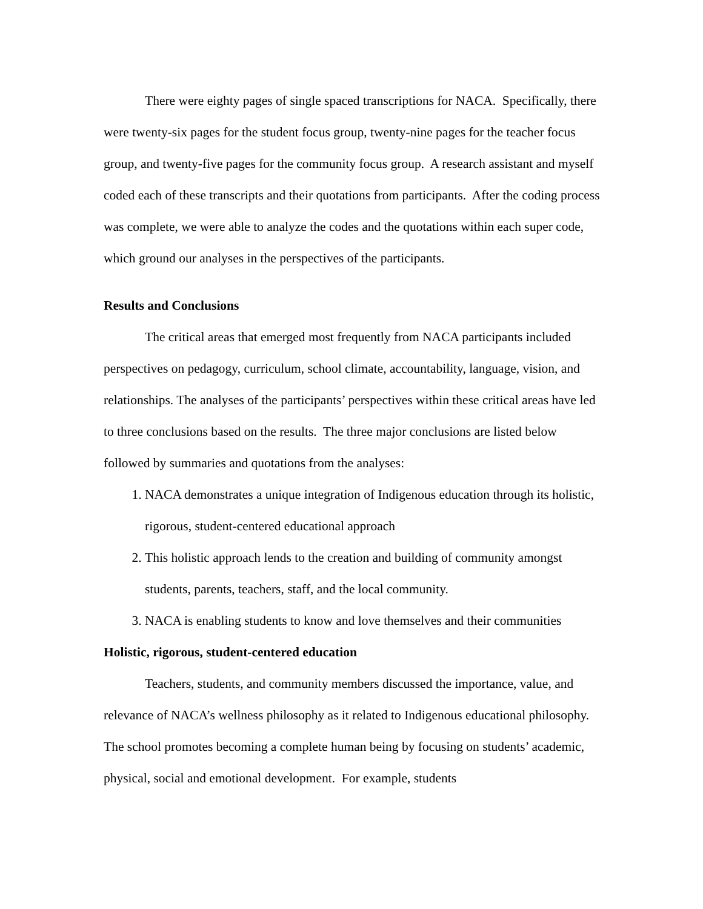There were eighty pages of single spaced transcriptions for NACA. Specifically, there were twenty-six pages for the student focus group, twenty-nine pages for the teacher focus group, and twenty-five pages for the community focus group. A research assistant and myself coded each of these transcripts and their quotations from participants. After the coding process was complete, we were able to analyze the codes and the quotations within each super code, which ground our analyses in the perspectives of the participants.
Results and Conclusions
The critical areas that emerged most frequently from NACA participants included perspectives on pedagogy, curriculum, school climate, accountability, language, vision, and relationships. The analyses of the participants’ perspectives within these critical areas have led to three conclusions based on the results. The three major conclusions are listed below followed by summaries and quotations from the analyses:
1. NACA demonstrates a unique integration of Indigenous education through its holistic, rigorous, student-centered educational approach
2. This holistic approach lends to the creation and building of community amongst students, parents, teachers, staff, and the local community.
3. NACA is enabling students to know and love themselves and their communities
Holistic, rigorous, student-centered education
Teachers, students, and community members discussed the importance, value, and relevance of NACA’s wellness philosophy as it related to Indigenous educational philosophy. The school promotes becoming a complete human being by focusing on students’ academic, physical, social and emotional development. For example, students